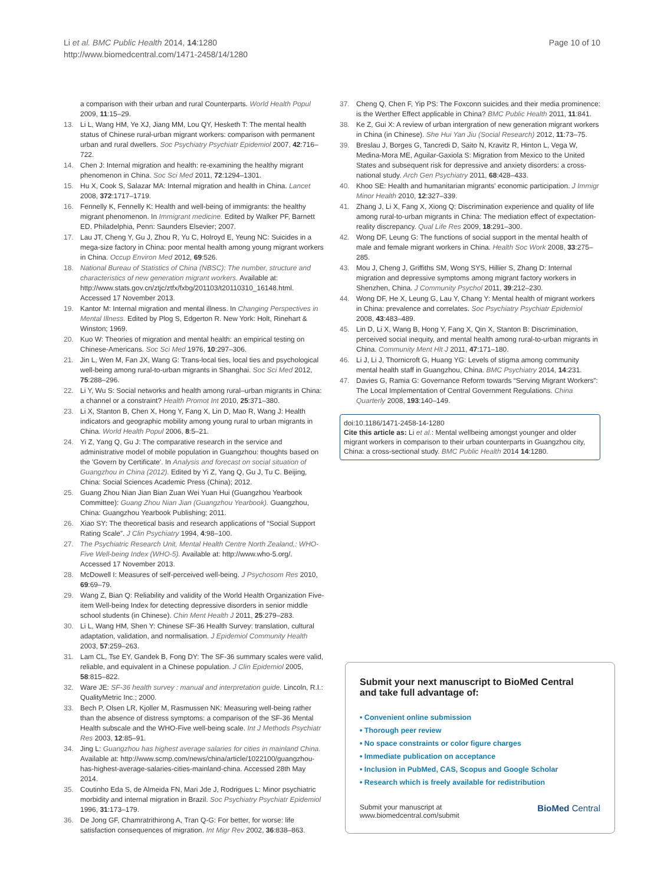Li et al. BMC Public Health 2014, 14:1280
http://www.biomedcentral.com/1471-2458/14/1280
Page 10 of 10
a comparison with their urban and rural Counterparts. World Health Popul 2009, 11:15–29.
13. Li L, Wang HM, Ye XJ, Jiang MM, Lou QY, Hesketh T: The mental health status of Chinese rural-urban migrant workers: comparison with permanent urban and rural dwellers. Soc Psychiatry Psychiatr Epidemiol 2007, 42:716–722.
14. Chen J: Internal migration and health: re-examining the healthy migrant phenomenon in China. Soc Sci Med 2011, 72:1294–1301.
15. Hu X, Cook S, Salazar MA: Internal migration and health in China. Lancet 2008, 372:1717–1719.
16. Fennelly K, Fennelly K: Health and well-being of immigrants: the healthy migrant phenomenon. In Immigrant medicine. Edited by Walker PF, Barnett ED. Philadelphia, Penn: Saunders Elsevier; 2007.
17. Lau JT, Cheng Y, Gu J, Zhou R, Yu C, Holroyd E, Yeung NC: Suicides in a mega-size factory in China: poor mental health among young migrant workers in China. Occup Environ Med 2012, 69:526.
18. National Bureau of Statistics of China (NBSC): The number, structure and characteristics of new generation migrant workers. Available at: http://www.stats.gov.cn/ztjc/ztfx/fxbg/201103/t20110310_16148.html. Accessed 17 November 2013.
19. Kantor M: Internal migration and mental illness. In Changing Perspectives in Mental Illness. Edited by Plog S, Edgerton R. New York: Holt, Rinehart & Winston; 1969.
20. Kuo W: Theories of migration and mental health: an empirical testing on Chinese-Americans. Soc Sci Med 1976, 10:297–306.
21. Jin L, Wen M, Fan JX, Wang G: Trans-local ties, local ties and psychological well-being among rural-to-urban migrants in Shanghai. Soc Sci Med 2012, 75:288–296.
22. Li Y, Wu S: Social networks and health among rural–urban migrants in China: a channel or a constraint? Health Promot Int 2010, 25:371–380.
23. Li X, Stanton B, Chen X, Hong Y, Fang X, Lin D, Mao R, Wang J: Health indicators and geographic mobility among young rural to urban migrants in China. World Health Popul 2006, 8:5–21.
24. Yi Z, Yang Q, Gu J: The comparative research in the service and administrative model of mobile population in Guangzhou: thoughts based on the 'Govern by Certificate'. In Analysis and forecast on social situation of Guangzhou in China (2012). Edited by Yi Z, Yang Q, Gu J, Tu C. Beijing, China: Social Sciences Academic Press (China); 2012.
25. Guang Zhou Nian Jian Bian Zuan Wei Yuan Hui (Guangzhou Yearbook Committee): Guang Zhou Nian Jian (Guangzhou Yearbook). Guangzhou, China: Guangzhou Yearbook Publishing; 2011.
26. Xiao SY: The theoretical basis and research applications of “Social Support Rating Scale”. J Clin Psychiatry 1994, 4:98–100.
27. The Psychiatric Research Unit, Mental Health Centre North Zealand,: WHO-Five Well-being Index (WHO-5). Available at: http://www.who-5.org/. Accessed 17 November 2013.
28. McDowell I: Measures of self-perceived well-being. J Psychosom Res 2010, 69:69–79.
29. Wang Z, Bian Q: Reliability and validity of the World Health Organization Five-item Well-being Index for detecting depressive disorders in senior middle school students (in Chinese). Chin Ment Health J 2011, 25:279–283.
30. Li L, Wang HM, Shen Y: Chinese SF-36 Health Survey: translation, cultural adaptation, validation, and normalisation. J Epidemiol Community Health 2003, 57:259–263.
31. Lam CL, Tse EY, Gandek B, Fong DY: The SF-36 summary scales were valid, reliable, and equivalent in a Chinese population. J Clin Epidemiol 2005, 58:815–822.
32. Ware JE: SF-36 health survey : manual and interpretation guide. Lincoln, R.I.: QualityMetric Inc.; 2000.
33. Bech P, Olsen LR, Kjoller M, Rasmussen NK: Measuring well-being rather than the absence of distress symptoms: a comparison of the SF-36 Mental Health subscale and the WHO-Five well-being scale. Int J Methods Psychiatr Res 2003, 12:85–91.
34. Jing L: Guangzhou has highest average salaries for cities in mainland China. Available at: http://www.scmp.com/news/china/article/1022100/guangzhou-has-highest-average-salaries-cities-mainland-china. Accessed 28th May 2014.
35. Coutinho Eda S, de Almeida FN, Mari Jde J, Rodrigues L: Minor psychiatric morbidity and internal migration in Brazil. Soc Psychiatry Psychiatr Epidemiol 1996, 31:173–179.
36. De Jong GF, Chamratrithirong A, Tran Q-G: For better, for worse: life satisfaction consequences of migration. Int Migr Rev 2002, 36:838–863.
37. Cheng Q, Chen F, Yip PS: The Foxconn suicides and their media prominence: is the Werther Effect applicable in China? BMC Public Health 2011, 11:841.
38. Ke Z, Gui X: A review of urban intergration of new generation migrant workers in China (in Chinese). She Hui Yan Jiu (Social Research) 2012, 11:73–75.
39. Breslau J, Borges G, Tancredi D, Saito N, Kravitz R, Hinton L, Vega W, Medina-Mora ME, Aguilar-Gaxiola S: Migration from Mexico to the United States and subsequent risk for depressive and anxiety disorders: a cross-national study. Arch Gen Psychiatry 2011, 68:428–433.
40. Khoo SE: Health and humanitarian migrants' economic participation. J Immigr Minor Health 2010, 12:327–339.
41. Zhang J, Li X, Fang X, Xiong Q: Discrimination experience and quality of life among rural-to-urban migrants in China: The mediation effect of expectation-reality discrepancy. Qual Life Res 2009, 18:291–300.
42. Wong DF, Leung G: The functions of social support in the mental health of male and female migrant workers in China. Health Soc Work 2008, 33:275–285.
43. Mou J, Cheng J, Griffiths SM, Wong SYS, Hillier S, Zhang D: Internal migration and depressive symptoms among migrant factory workers in Shenzhen, China. J Community Psychol 2011, 39:212–230.
44. Wong DF, He X, Leung G, Lau Y, Chang Y: Mental health of migrant workers in China: prevalence and correlates. Soc Psychiatry Psychiatr Epidemiol 2008, 43:483–489.
45. Lin D, Li X, Wang B, Hong Y, Fang X, Qin X, Stanton B: Discrimination, perceived social inequity, and mental health among rural-to-urban migrants in China. Community Ment Hlt J 2011, 47:171–180.
46. Li J, Li J, Thornicroft G, Huang YG: Levels of stigma among community mental health staff in Guangzhou, China. BMC Psychiatry 2014, 14:231.
47. Davies G, Ramia G: Governance Reform towards “Serving Migrant Workers”: The Local Implementation of Central Government Regulations. China Quarterly 2008, 193:140–149.
doi:10.1186/1471-2458-14-1280
Cite this article as: Li et al.: Mental wellbeing amongst younger and older migrant workers in comparison to their urban counterparts in Guangzhou city, China: a cross-sectional study. BMC Public Health 2014 14:1280.
Submit your next manuscript to BioMed Central
and take full advantage of:
• Convenient online submission
• Thorough peer review
• No space constraints or color figure charges
• Immediate publication on acceptance
• Inclusion in PubMed, CAS, Scopus and Google Scholar
• Research which is freely available for redistribution
Submit your manuscript at
www.biomedcentral.com/submit
BioMed Central